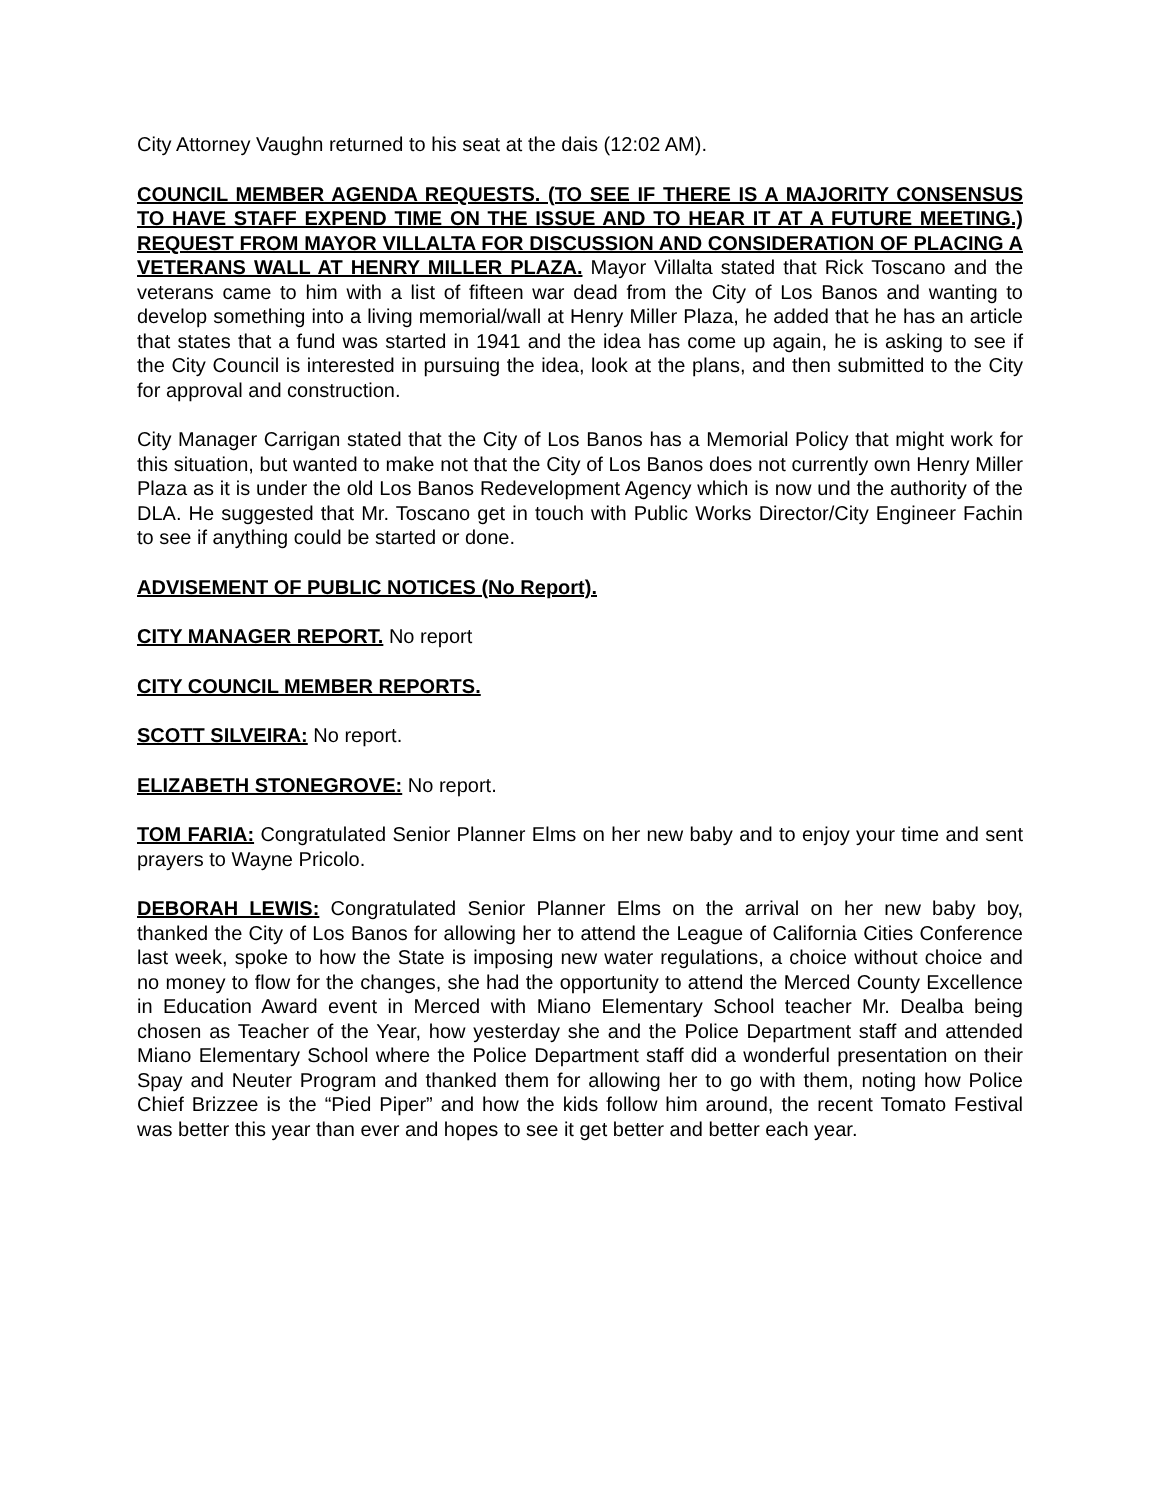City Attorney Vaughn returned to his seat at the dais (12:02 AM).
COUNCIL MEMBER AGENDA REQUESTS. (TO SEE IF THERE IS A MAJORITY CONSENSUS TO HAVE STAFF EXPEND TIME ON THE ISSUE AND TO HEAR IT AT A FUTURE MEETING.) REQUEST FROM MAYOR VILLALTA FOR DISCUSSION AND CONSIDERATION OF PLACING A VETERANS WALL AT HENRY MILLER PLAZA. Mayor Villalta stated that Rick Toscano and the veterans came to him with a list of fifteen war dead from the City of Los Banos and wanting to develop something into a living memorial/wall at Henry Miller Plaza, he added that he has an article that states that a fund was started in 1941 and the idea has come up again, he is asking to see if the City Council is interested in pursuing the idea, look at the plans, and then submitted to the City for approval and construction.
City Manager Carrigan stated that the City of Los Banos has a Memorial Policy that might work for this situation, but wanted to make not that the City of Los Banos does not currently own Henry Miller Plaza as it is under the old Los Banos Redevelopment Agency which is now und the authority of the DLA. He suggested that Mr. Toscano get in touch with Public Works Director/City Engineer Fachin to see if anything could be started or done.
ADVISEMENT OF PUBLIC NOTICES (No Report).
CITY MANAGER REPORT. No report
CITY COUNCIL MEMBER REPORTS.
SCOTT SILVEIRA: No report.
ELIZABETH STONEGROVE: No report.
TOM FARIA: Congratulated Senior Planner Elms on her new baby and to enjoy your time and sent prayers to Wayne Pricolo.
DEBORAH LEWIS: Congratulated Senior Planner Elms on the arrival on her new baby boy, thanked the City of Los Banos for allowing her to attend the League of California Cities Conference last week, spoke to how the State is imposing new water regulations, a choice without choice and no money to flow for the changes, she had the opportunity to attend the Merced County Excellence in Education Award event in Merced with Miano Elementary School teacher Mr. Dealba being chosen as Teacher of the Year, how yesterday she and the Police Department staff and attended Miano Elementary School where the Police Department staff did a wonderful presentation on their Spay and Neuter Program and thanked them for allowing her to go with them, noting how Police Chief Brizzee is the “Pied Piper” and how the kids follow him around, the recent Tomato Festival was better this year than ever and hopes to see it get better and better each year.